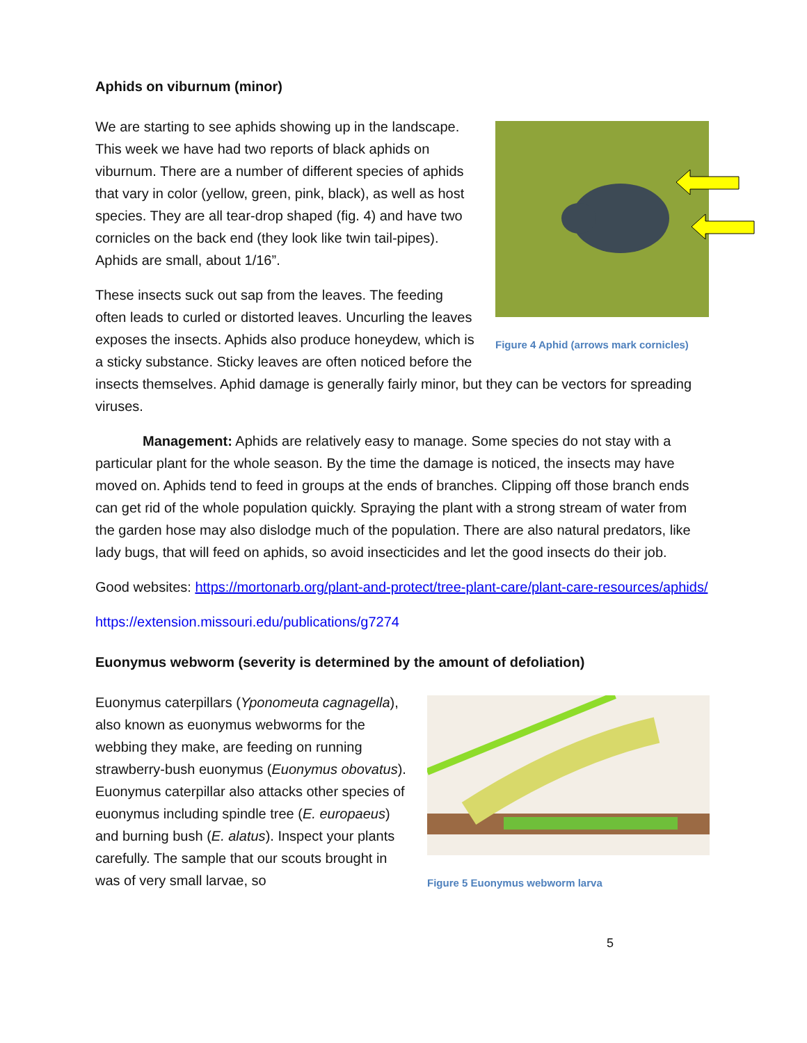Aphids on viburnum (minor)
Figure 4 Aphid (arrows mark cornicles)
We are starting to see aphids showing up in the landscape. This week we have had two reports of black aphids on viburnum. There are a number of different species of aphids that vary in color (yellow, green, pink, black), as well as host species. They are all tear-drop shaped (fig. 4) and have two cornicles on the back end (they look like twin tail-pipes). Aphids are small, about 1/16”.
These insects suck out sap from the leaves. The feeding often leads to curled or distorted leaves. Uncurling the leaves exposes the insects. Aphids also produce honeydew, which is a sticky substance. Sticky leaves are often noticed before the insects themselves. Aphid damage is generally fairly minor, but they can be vectors for spreading viruses.
Management: Aphids are relatively easy to manage. Some species do not stay with a particular plant for the whole season. By the time the damage is noticed, the insects may have moved on. Aphids tend to feed in groups at the ends of branches. Clipping off those branch ends can get rid of the whole population quickly. Spraying the plant with a strong stream of water from the garden hose may also dislodge much of the population. There are also natural predators, like lady bugs, that will feed on aphids, so avoid insecticides and let the good insects do their job.
Good websites: https://mortonarb.org/plant-and-protect/tree-plant-care/plant-care-resources/aphids/
https://extension.missouri.edu/publications/g7274
Euonymus webworm (severity is determined by the amount of defoliation)
Figure 5 Euonymus webworm larva
Euonymus caterpillars (Yponomeuta cagnagella), also known as euonymus webworms for the webbing they make, are feeding on running strawberry-bush euonymus (Euonymus obovatus). Euonymus caterpillar also attacks other species of euonymus including spindle tree (E. europaeus) and burning bush (E. alatus). Inspect your plants carefully. The sample that our scouts brought in was of very small larvae, so
5